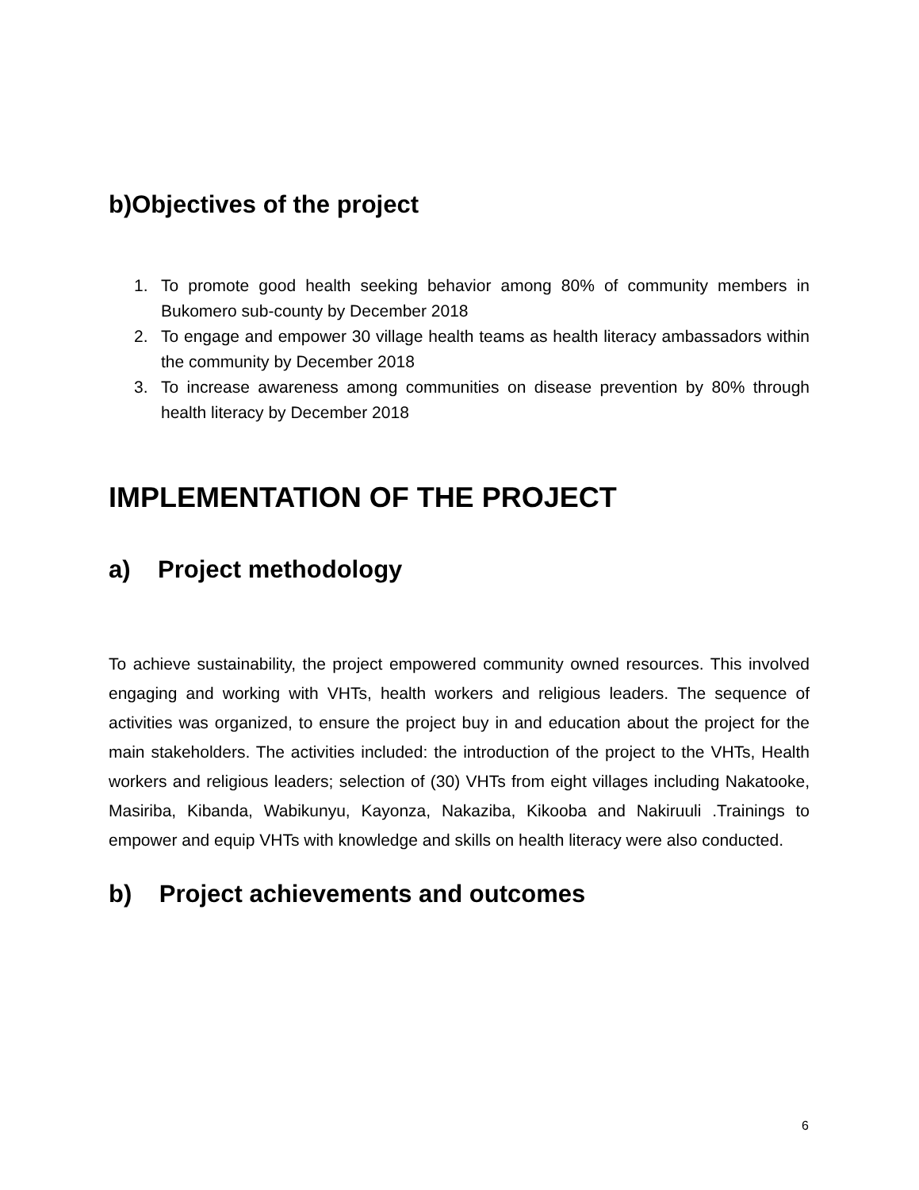b)Objectives of the project
1. To promote good health seeking behavior among 80% of community members in Bukomero sub-county by December 2018
2. To engage and empower 30 village health teams as health literacy ambassadors within the community by December 2018
3. To increase awareness among communities on disease prevention by 80% through health literacy by December 2018
IMPLEMENTATION OF THE PROJECT
a) Project methodology
To achieve sustainability, the project empowered community owned resources. This involved engaging and working with VHTs, health workers and religious leaders. The sequence of activities was organized, to ensure the project buy in and education about the project for the main stakeholders. The activities included: the introduction of the project to the VHTs, Health workers and religious leaders; selection of (30) VHTs from eight villages including Nakatooke, Masiriba, Kibanda, Wabikunyu, Kayonza, Nakaziba, Kikooba and Nakiruuli .Trainings to empower and equip VHTs with knowledge and skills on health literacy were also conducted.
b) Project achievements and outcomes
6